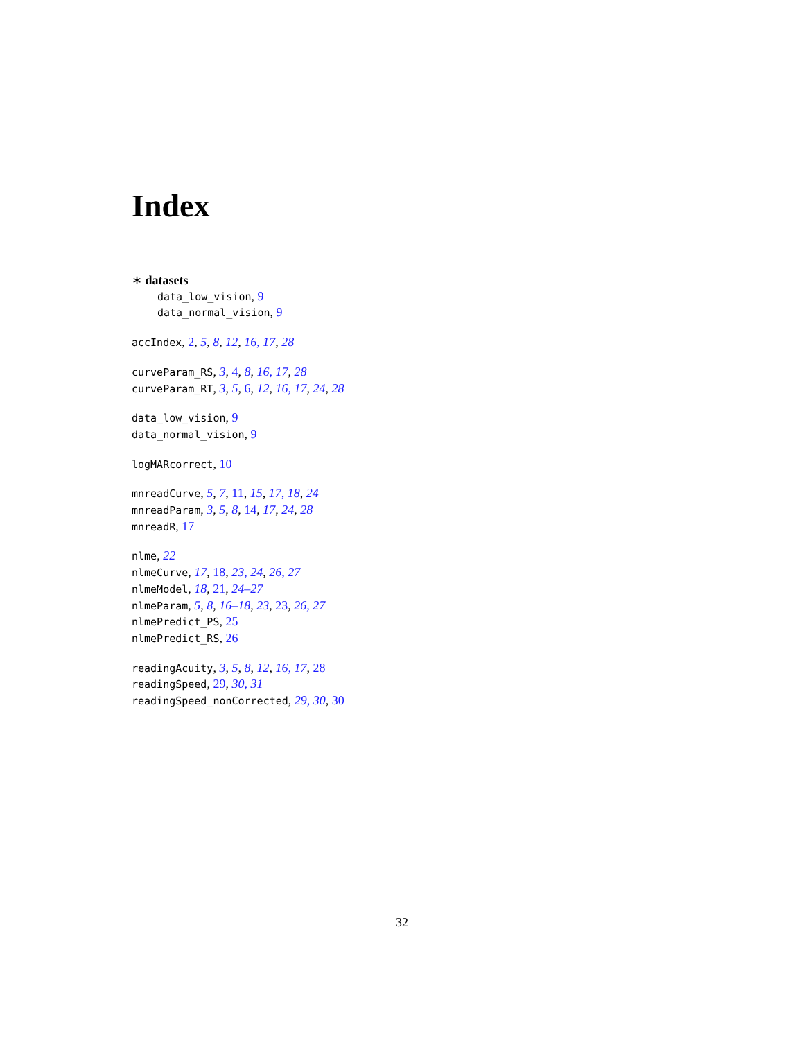Index
∗ datasets
data_low_vision, 9
data_normal_vision, 9
accIndex, 2, 5, 8, 12, 16, 17, 28
curveParam_RS, 3, 4, 8, 16, 17, 28
curveParam_RT, 3, 5, 6, 12, 16, 17, 24, 28
data_low_vision, 9
data_normal_vision, 9
logMARcorrect, 10
mnreadCurve, 5, 7, 11, 15, 17, 18, 24
mnreadParam, 3, 5, 8, 14, 17, 24, 28
mnreadR, 17
nlme, 22
nlmeCurve, 17, 18, 23, 24, 26, 27
nlmeModel, 18, 21, 24–27
nlmeParam, 5, 8, 16–18, 23, 23, 26, 27
nlmePredict_PS, 25
nlmePredict_RS, 26
readingAcuity, 3, 5, 8, 12, 16, 17, 28
readingSpeed, 29, 30, 31
readingSpeed_nonCorrected, 29, 30, 30
32